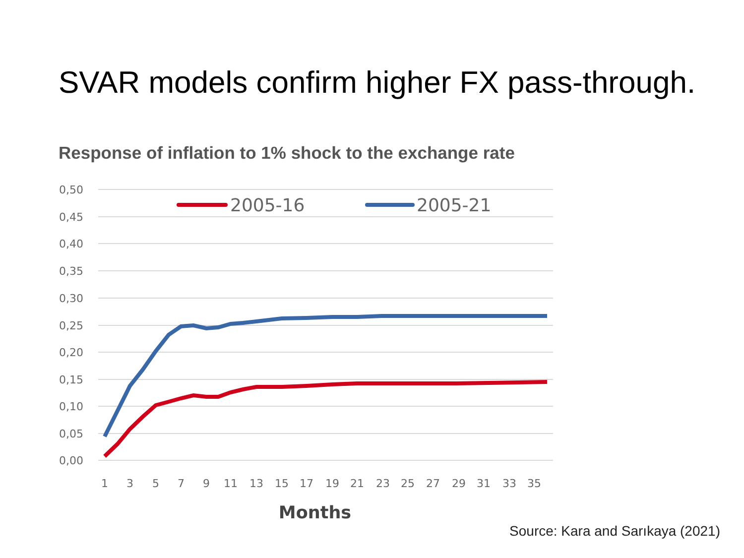SVAR models confirm higher FX pass-through.
Response of inflation to 1% shock to the exchange rate
0,50
0,45
0,40
0,35
0,30
0,25
0,20
0,15
0,10
0,05
0,00
1
3
5
7
9
11
13
15
17
19
21
23
25
27
29
31
33
35
2005-16
2005-21
Months
Source: Kara and Sarıkaya (2021)